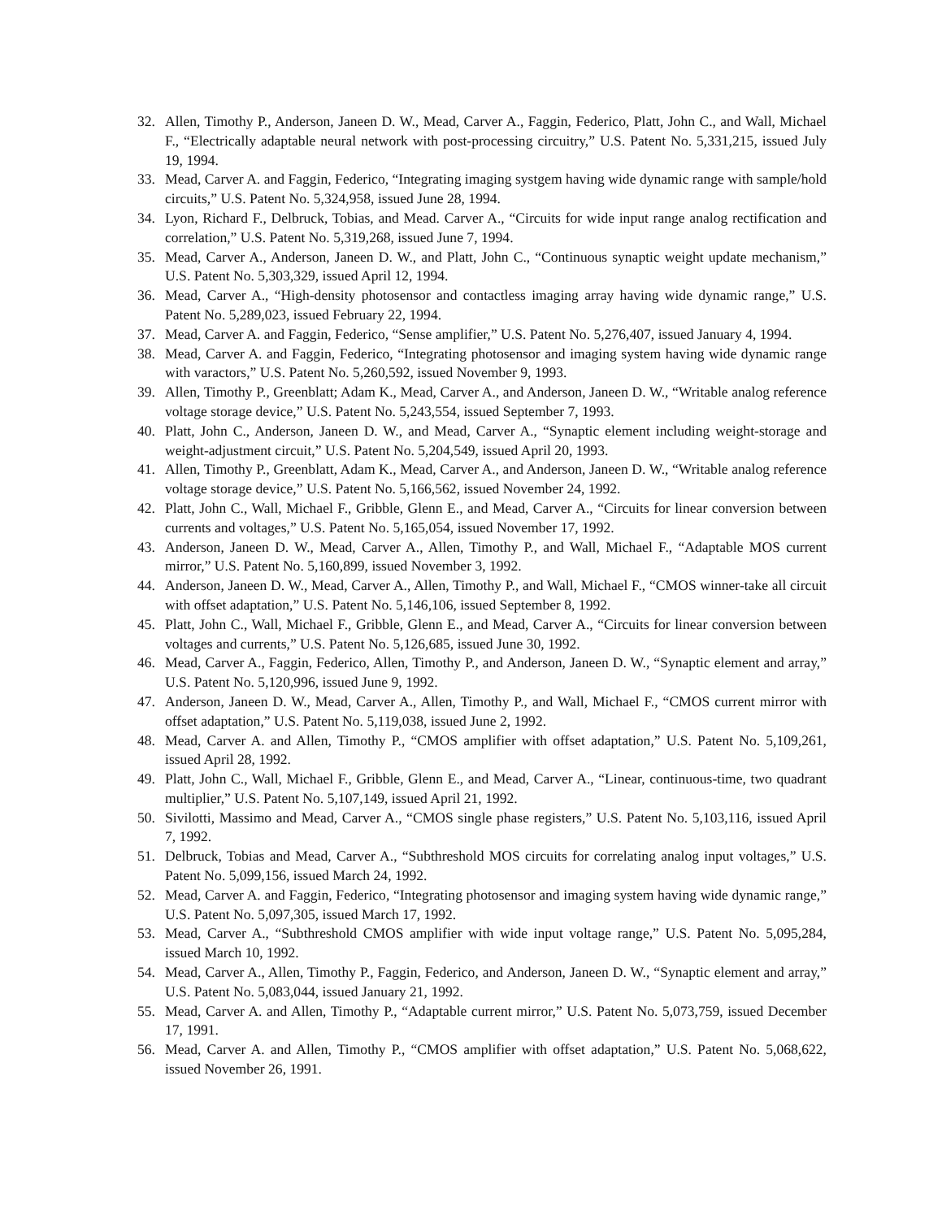32. Allen, Timothy P., Anderson, Janeen D. W., Mead, Carver A., Faggin, Federico, Platt, John C., and Wall, Michael F., “Electrically adaptable neural network with post-processing circuitry,” U.S. Patent No. 5,331,215, issued July 19, 1994.
33. Mead, Carver A. and Faggin, Federico, “Integrating imaging systgem having wide dynamic range with sample/hold circuits,” U.S. Patent No. 5,324,958, issued June 28, 1994.
34. Lyon, Richard F., Delbruck, Tobias, and Mead. Carver A., “Circuits for wide input range analog rectification and correlation,” U.S. Patent No. 5,319,268, issued June 7, 1994.
35. Mead, Carver A., Anderson, Janeen D. W., and Platt, John C., “Continuous synaptic weight update mechanism,” U.S. Patent No. 5,303,329, issued April 12, 1994.
36. Mead, Carver A., “High-density photosensor and contactless imaging array having wide dynamic range,” U.S. Patent No. 5,289,023, issued February 22, 1994.
37. Mead, Carver A. and Faggin, Federico, “Sense amplifier,” U.S. Patent No. 5,276,407, issued January 4, 1994.
38. Mead, Carver A. and Faggin, Federico, “Integrating photosensor and imaging system having wide dynamic range with varactors,” U.S. Patent No. 5,260,592, issued November 9, 1993.
39. Allen, Timothy P., Greenblatt; Adam K., Mead, Carver A., and Anderson, Janeen D. W., “Writable analog reference voltage storage device,” U.S. Patent No. 5,243,554, issued September 7, 1993.
40. Platt, John C., Anderson, Janeen D. W., and Mead, Carver A., “Synaptic element including weight-storage and weight-adjustment circuit,” U.S. Patent No. 5,204,549, issued April 20, 1993.
41. Allen, Timothy P., Greenblatt, Adam K., Mead, Carver A., and Anderson, Janeen D. W., “Writable analog reference voltage storage device,” U.S. Patent No. 5,166,562, issued November 24, 1992.
42. Platt, John C., Wall, Michael F., Gribble, Glenn E., and Mead, Carver A., “Circuits for linear conversion between currents and voltages,” U.S. Patent No. 5,165,054, issued November 17, 1992.
43. Anderson, Janeen D. W., Mead, Carver A., Allen, Timothy P., and Wall, Michael F., “Adaptable MOS current mirror,” U.S. Patent No. 5,160,899, issued November 3, 1992.
44. Anderson, Janeen D. W., Mead, Carver A., Allen, Timothy P., and Wall, Michael F., “CMOS winner-take all circuit with offset adaptation,” U.S. Patent No. 5,146,106, issued September 8, 1992.
45. Platt, John C., Wall, Michael F., Gribble, Glenn E., and Mead, Carver A., “Circuits for linear conversion between voltages and currents,” U.S. Patent No. 5,126,685, issued June 30, 1992.
46. Mead, Carver A., Faggin, Federico, Allen, Timothy P., and Anderson, Janeen D. W., “Synaptic element and array,” U.S. Patent No. 5,120,996, issued June 9, 1992.
47. Anderson, Janeen D. W., Mead, Carver A., Allen, Timothy P., and Wall, Michael F., “CMOS current mirror with offset adaptation,” U.S. Patent No. 5,119,038, issued June 2, 1992.
48. Mead, Carver A. and Allen, Timothy P., “CMOS amplifier with offset adaptation,” U.S. Patent No. 5,109,261, issued April 28, 1992.
49. Platt, John C., Wall, Michael F., Gribble, Glenn E., and Mead, Carver A., “Linear, continuous-time, two quadrant multiplier,” U.S. Patent No. 5,107,149, issued April 21, 1992.
50. Sivilotti, Massimo and Mead, Carver A., “CMOS single phase registers,” U.S. Patent No. 5,103,116, issued April 7, 1992.
51. Delbruck, Tobias and Mead, Carver A., “Subthreshold MOS circuits for correlating analog input voltages,” U.S. Patent No. 5,099,156, issued March 24, 1992.
52. Mead, Carver A. and Faggin, Federico, “Integrating photosensor and imaging system having wide dynamic range,” U.S. Patent No. 5,097,305, issued March 17, 1992.
53. Mead, Carver A., “Subthreshold CMOS amplifier with wide input voltage range,” U.S. Patent No. 5,095,284, issued March 10, 1992.
54. Mead, Carver A., Allen, Timothy P., Faggin, Federico, and Anderson, Janeen D. W., “Synaptic element and array,” U.S. Patent No. 5,083,044, issued January 21, 1992.
55. Mead, Carver A. and Allen, Timothy P., “Adaptable current mirror,” U.S. Patent No. 5,073,759, issued December 17, 1991.
56. Mead, Carver A. and Allen, Timothy P., “CMOS amplifier with offset adaptation,” U.S. Patent No. 5,068,622, issued November 26, 1991.